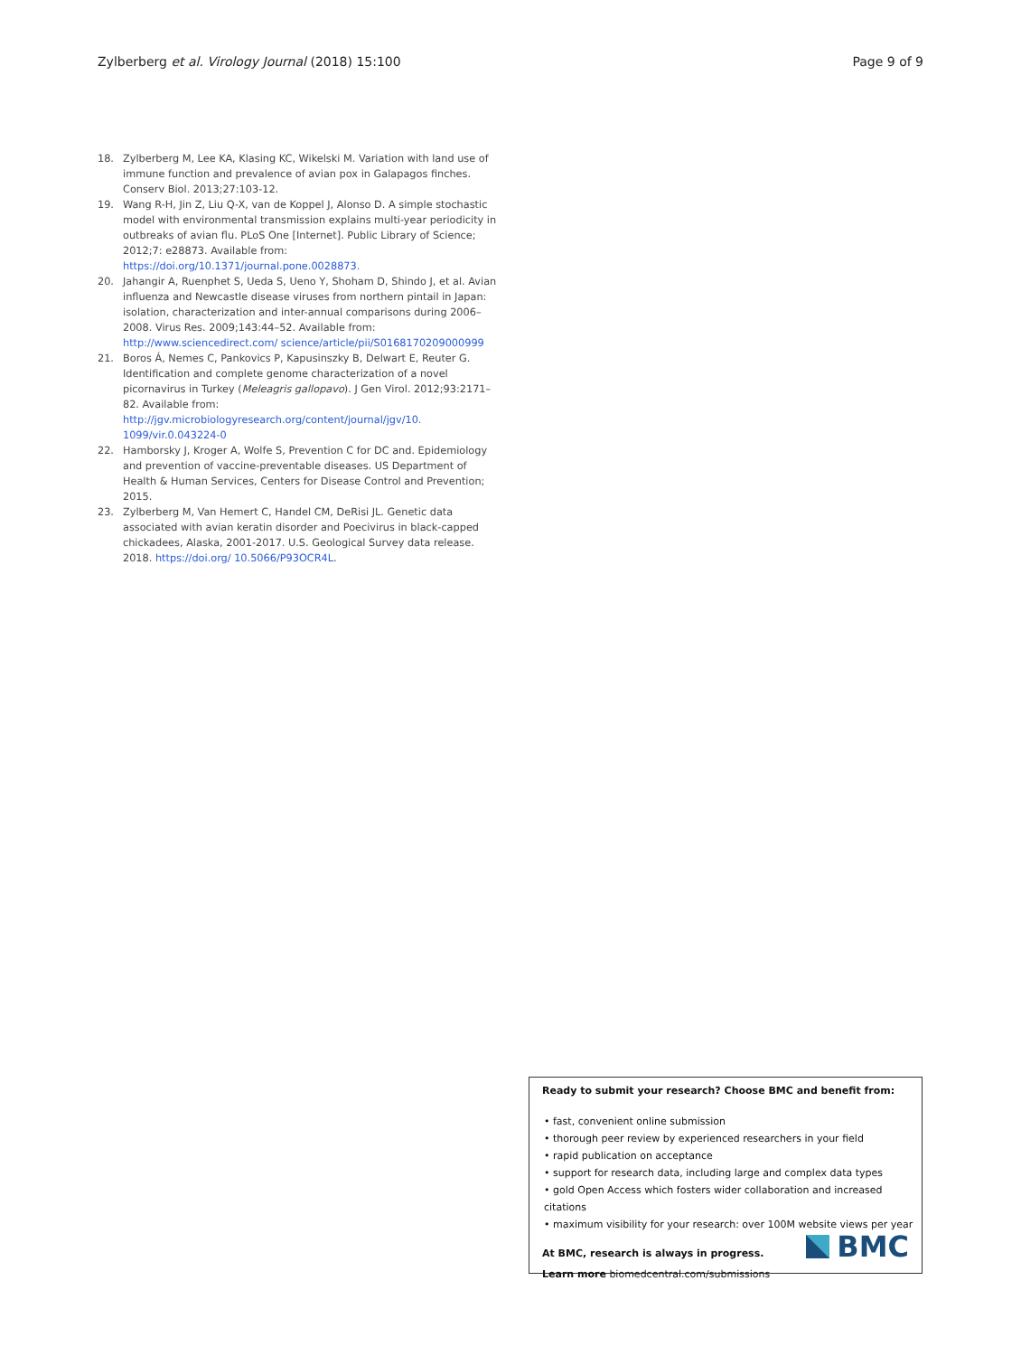Zylberberg et al. Virology Journal (2018) 15:100 Page 9 of 9
18. Zylberberg M, Lee KA, Klasing KC, Wikelski M. Variation with land use of immune function and prevalence of avian pox in Galapagos finches. Conserv Biol. 2013;27:103-12.
19. Wang R-H, Jin Z, Liu Q-X, van de Koppel J, Alonso D. A simple stochastic model with environmental transmission explains multi-year periodicity in outbreaks of avian flu. PLoS One [Internet]. Public Library of Science; 2012;7: e28873. Available from: https://doi.org/10.1371/journal.pone.0028873.
20. Jahangir A, Ruenphet S, Ueda S, Ueno Y, Shoham D, Shindo J, et al. Avian influenza and Newcastle disease viruses from northern pintail in Japan: isolation, characterization and inter-annual comparisons during 2006–2008. Virus Res. 2009;143:44–52. Available from: http://www.sciencedirect.com/ science/article/pii/S0168170209000999
21. Boros Á, Nemes C, Pankovics P, Kapusinszky B, Delwart E, Reuter G. Identification and complete genome characterization of a novel picornavirus in Turkey (Meleagris gallopavo). J Gen Virol. 2012;93:2171–82. Available from: http://jgv.microbiologyresearch.org/content/journal/jgv/10. 1099/vir.0.043224-0
22. Hamborsky J, Kroger A, Wolfe S, Prevention C for DC and. Epidemiology and prevention of vaccine-preventable diseases. US Department of Health & Human Services, Centers for Disease Control and Prevention; 2015.
23. Zylberberg M, Van Hemert C, Handel CM, DeRisi JL. Genetic data associated with avian keratin disorder and Poecivirus in black-capped chickadees, Alaska, 2001-2017. U.S. Geological Survey data release. 2018. https://doi.org/ 10.5066/P93OCR4L.
Ready to submit your research? Choose BMC and benefit from:
• fast, convenient online submission
• thorough peer review by experienced researchers in your field
• rapid publication on acceptance
• support for research data, including large and complex data types
• gold Open Access which fosters wider collaboration and increased citations
• maximum visibility for your research: over 100M website views per year
At BMC, research is always in progress.
Learn more biomedcentral.com/submissions
BMC